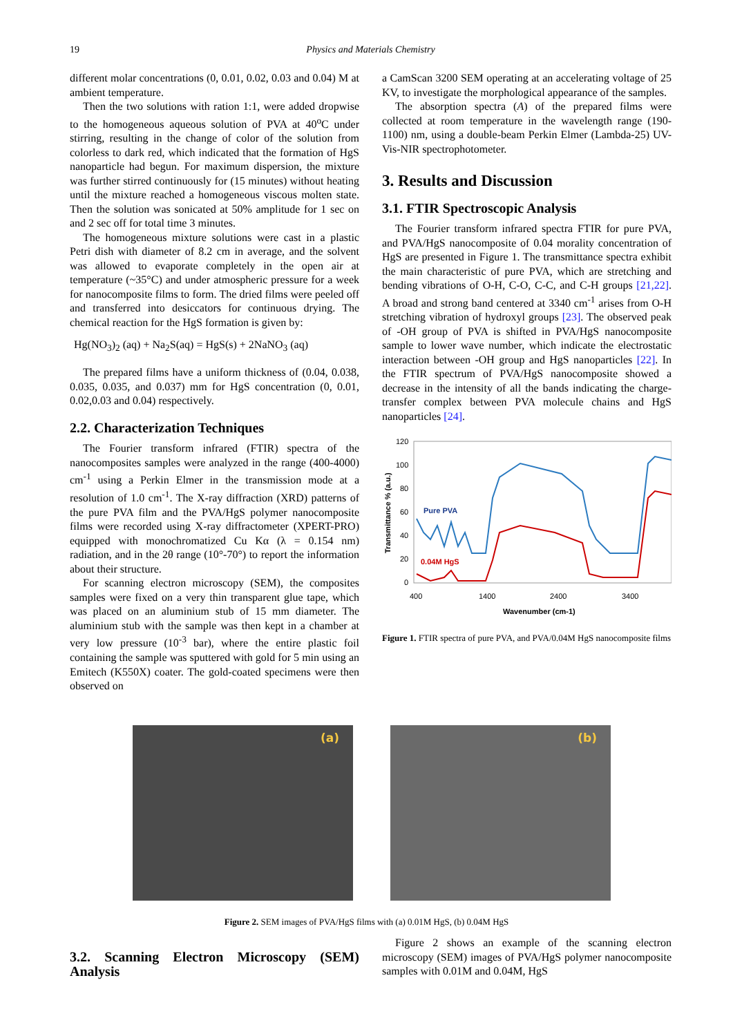19
Physics and Materials Chemistry
different molar concentrations (0, 0.01, 0.02, 0.03 and 0.04) M at ambient temperature.
Then the two solutions with ration 1:1, were added dropwise to the homogeneous aqueous solution of PVA at 40<sup>o</sup>C under stirring, resulting in the change of color of the solution from colorless to dark red, which indicated that the formation of HgS nanoparticle had begun. For maximum dispersion, the mixture was further stirred continuously for (15 minutes) without heating until the mixture reached a homogeneous viscous molten state. Then the solution was sonicated at 50% amplitude for 1 sec on and 2 sec off for total time 3 minutes.
The homogeneous mixture solutions were cast in a plastic Petri dish with diameter of 8.2 cm in average, and the solvent was allowed to evaporate completely in the open air at temperature (~35°C) and under atmospheric pressure for a week for nanocomposite films to form. The dried films were peeled off and transferred into desiccators for continuous drying. The chemical reaction for the HgS formation is given by:
Hg(NO<sub>3</sub>)<sub>2</sub> (aq) + Na<sub>2</sub>S(aq) = HgS(s) + 2NaNO<sub>3</sub> (aq)
The prepared films have a uniform thickness of (0.04, 0.038, 0.035, 0.035, and 0.037) mm for HgS concentration (0, 0.01, 0.02,0.03 and 0.04) respectively.
2.2. Characterization Techniques
The Fourier transform infrared (FTIR) spectra of the nanocomposites samples were analyzed in the range (400-4000) cm<sup>-1</sup> using a Perkin Elmer in the transmission mode at a resolution of 1.0 cm<sup>-1</sup>. The X-ray diffraction (XRD) patterns of the pure PVA film and the PVA/HgS polymer nanocomposite films were recorded using X-ray diffractometer (XPERT-PRO) equipped with monochromatized Cu Kα (λ = 0.154 nm) radiation, and in the 2θ range (10°-70°) to report the information about their structure.
For scanning electron microscopy (SEM), the composites samples were fixed on a very thin transparent glue tape, which was placed on an aluminium stub of 15 mm diameter. The aluminium stub with the sample was then kept in a chamber at very low pressure (10<sup>-3</sup> bar), where the entire plastic foil containing the sample was sputtered with gold for 5 min using an Emitech (K550X) coater. The gold-coated specimens were then observed on
a CamScan 3200 SEM operating at an accelerating voltage of 25 KV, to investigate the morphological appearance of the samples.
The absorption spectra (A) of the prepared films were collected at room temperature in the wavelength range (190-1100) nm, using a double-beam Perkin Elmer (Lambda-25) UV-Vis-NIR spectrophotometer.
3. Results and Discussion
3.1. FTIR Spectroscopic Analysis
The Fourier transform infrared spectra FTIR for pure PVA, and PVA/HgS nanocomposite of 0.04 morality concentration of HgS are presented in Figure 1. The transmittance spectra exhibit the main characteristic of pure PVA, which are stretching and bending vibrations of O-H, C-O, C-C, and C-H groups [21,22]. A broad and strong band centered at 3340 cm<sup>-1</sup> arises from O-H stretching vibration of hydroxyl groups [23]. The observed peak of -OH group of PVA is shifted in PVA/HgS nanocomposite sample to lower wave number, which indicate the electrostatic interaction between -OH group and HgS nanoparticles [22]. In the FTIR spectrum of PVA/HgS nanocomposite showed a decrease in the intensity of all the bands indicating the charge-transfer complex between PVA molecule chains and HgS nanoparticles [24].
120
100
80
60
40
20
0
400
1400
2400
3400
Wavenumber (cm-1)
Transmittance % (a.u.)
Pure PVA
0.04M HgS
Figure 1. FTIR spectra of pure PVA, and PVA/0.04M HgS nanocomposite films
(a)
(b)
Figure 2. SEM images of PVA/HgS films with (a) 0.01M HgS, (b) 0.04M HgS
3.2. Scanning Electron Microscopy (SEM) Analysis
Figure 2 shows an example of the scanning electron microscopy (SEM) images of PVA/HgS polymer nanocomposite samples with 0.01M and 0.04M, HgS